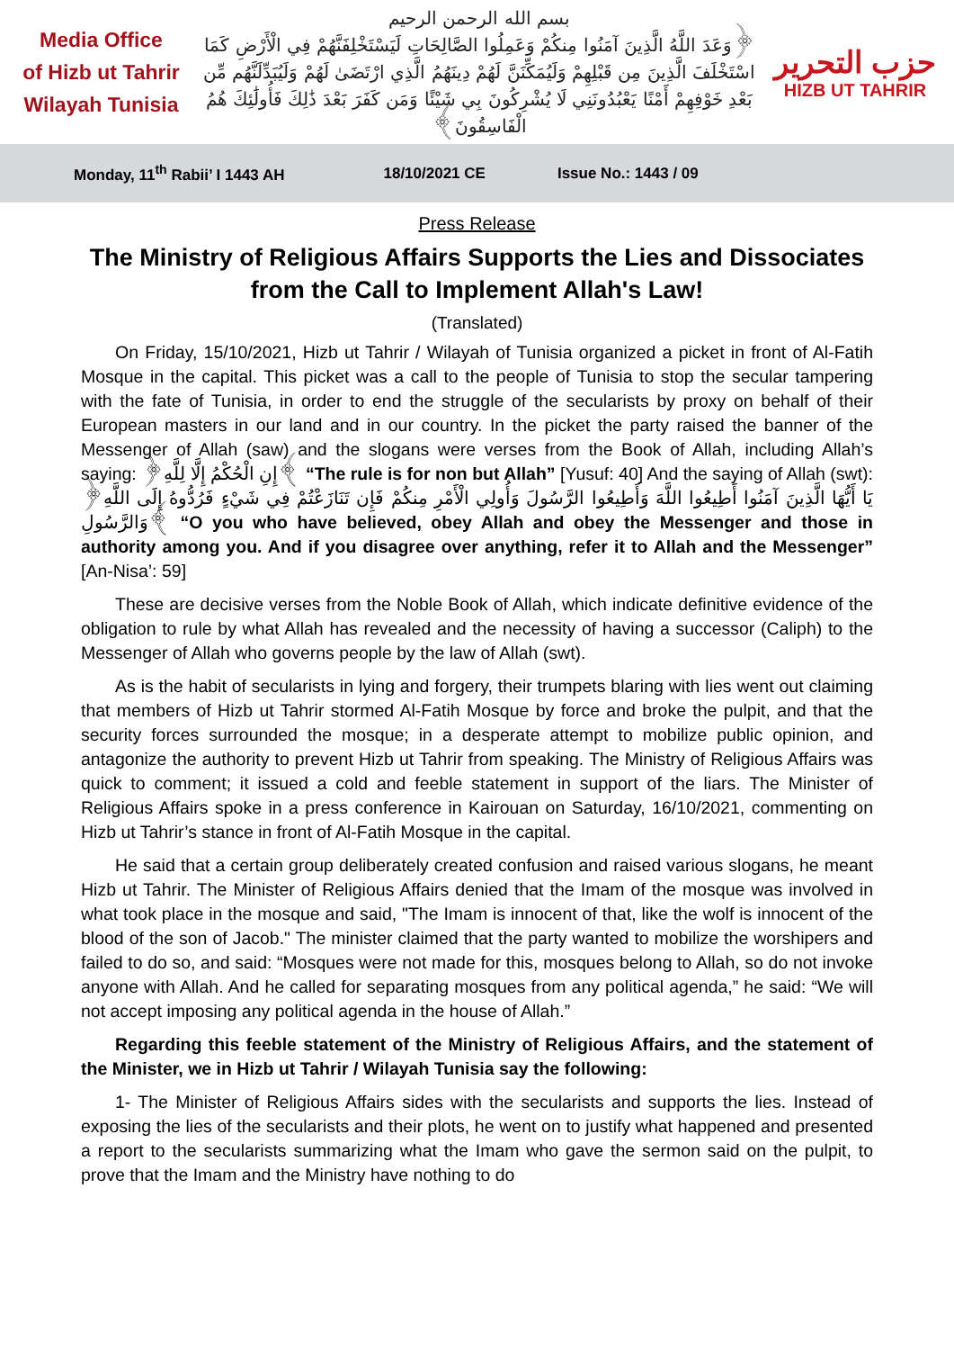Media Office
of Hizb ut Tahrir
Wilayah Tunisia
بسم الله الرحمن الرحيم
﴿وَعَدَ اللَّهُ الَّذِينَ آمَنُوا مِنكُمْ وَعَمِلُوا الصَّالِحَاتِ لَيَسْتَخْلِفَنَّهُمْ فِي الْأَرْضِ كَمَا اسْتَخْلَفَ الَّذِينَ مِن قَبْلِهِمْ وَلَيُمَكِّنَنَّ لَهُمْ دِينَهُمُ الَّذِي ارْتَضَىٰ لَهُمْ وَلَيُبَدِّلَنَّهُم مِّن بَعْدِ خَوْفِهِمْ أَمْنًا يَعْبُدُونَنِي لَا يُشْرِكُونَ بِي شَيْئًا وَمَن كَفَرَ بَعْدَ ذَٰلِكَ فَأُولَٰئِكَ هُمُ الْفَاسِقُونَ﴾
حزب التحرير
HIZB UT TAHRIR
Monday, 11<sup>th</sup> Rabii’ I 1443 AH 18/10/2021 CE Issue No.: 1443 / 09
Press Release
The Ministry of Religious Affairs Supports the Lies and Dissociates from the Call to Implement Allah's Law!
(Translated)
On Friday, 15/10/2021, Hizb ut Tahrir / Wilayah of Tunisia organized a picket in front of Al-Fatih Mosque in the capital. This picket was a call to the people of Tunisia to stop the secular tampering with the fate of Tunisia, in order to end the struggle of the secularists by proxy on behalf of their European masters in our land and in our country. In the picket the party raised the banner of the Messenger of Allah (saw) and the slogans were verses from the Book of Allah, including Allah’s saying: ﴿إِنِ الْحُكْمُ إِلَّا لِلَّهِ﴾ “The rule is for non but Allah” [Yusuf: 40] And the saying of Allah (swt): ﴿يَا أَيُّهَا الَّذِينَ آمَنُوا أَطِيعُوا اللَّهَ وَأَطِيعُوا الرَّسُولَ وَأُولِي الْأَمْرِ مِنكُمْ فَإِن تَنَازَعْتُمْ فِي شَيْءٍ فَرُدُّوهُ إِلَى اللَّهِ وَالرَّسُولِ﴾ “O you who have believed, obey Allah and obey the Messenger and those in authority among you. And if you disagree over anything, refer it to Allah and the Messenger” [An-Nisa’: 59]
These are decisive verses from the Noble Book of Allah, which indicate definitive evidence of the obligation to rule by what Allah has revealed and the necessity of having a successor (Caliph) to the Messenger of Allah who governs people by the law of Allah (swt).
As is the habit of secularists in lying and forgery, their trumpets blaring with lies went out claiming that members of Hizb ut Tahrir stormed Al-Fatih Mosque by force and broke the pulpit, and that the security forces surrounded the mosque; in a desperate attempt to mobilize public opinion, and antagonize the authority to prevent Hizb ut Tahrir from speaking. The Ministry of Religious Affairs was quick to comment; it issued a cold and feeble statement in support of the liars. The Minister of Religious Affairs spoke in a press conference in Kairouan on Saturday, 16/10/2021, commenting on Hizb ut Tahrir’s stance in front of Al-Fatih Mosque in the capital.
He said that a certain group deliberately created confusion and raised various slogans, he meant Hizb ut Tahrir. The Minister of Religious Affairs denied that the Imam of the mosque was involved in what took place in the mosque and said, "The Imam is innocent of that, like the wolf is innocent of the blood of the son of Jacob." The minister claimed that the party wanted to mobilize the worshipers and failed to do so, and said: “Mosques were not made for this, mosques belong to Allah, so do not invoke anyone with Allah. And he called for separating mosques from any political agenda,” he said: “We will not accept imposing any political agenda in the house of Allah.”
Regarding this feeble statement of the Ministry of Religious Affairs, and the statement of the Minister, we in Hizb ut Tahrir / Wilayah Tunisia say the following:
1- The Minister of Religious Affairs sides with the secularists and supports the lies. Instead of exposing the lies of the secularists and their plots, he went on to justify what happened and presented a report to the secularists summarizing what the Imam who gave the sermon said on the pulpit, to prove that the Imam and the Ministry have nothing to do